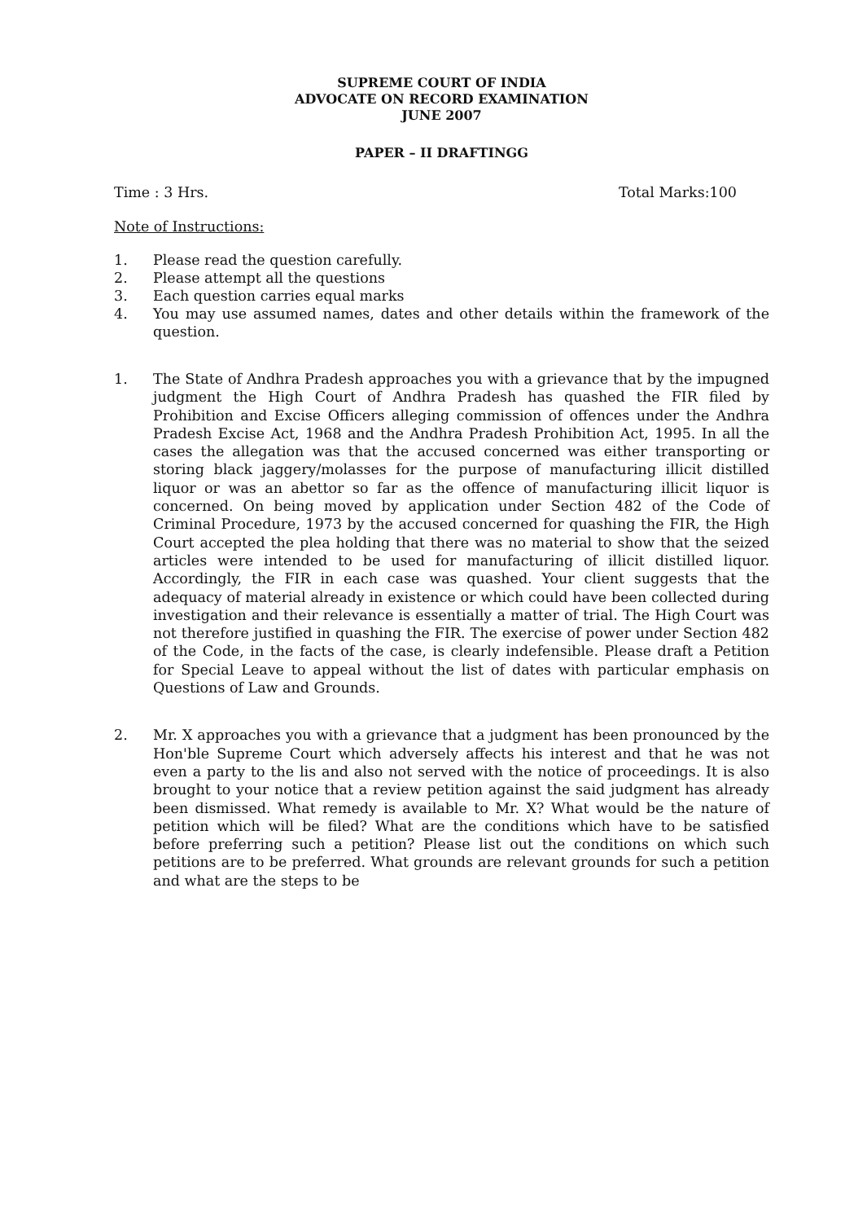SUPREME COURT OF INDIA
ADVOCATE ON RECORD EXAMINATION
JUNE 2007
PAPER – II DRAFTINGG
Time : 3 Hrs. Total Marks:100
Note of Instructions:
1. Please read the question carefully.
2. Please attempt all the questions
3. Each question carries equal marks
4. You may use assumed names, dates and other details within the framework of the question.
1. The State of Andhra Pradesh approaches you with a grievance that by the impugned judgment the High Court of Andhra Pradesh has quashed the FIR filed by Prohibition and Excise Officers alleging commission of offences under the Andhra Pradesh Excise Act, 1968 and the Andhra Pradesh Prohibition Act, 1995. In all the cases the allegation was that the accused concerned was either transporting or storing black jaggery/molasses for the purpose of manufacturing illicit distilled liquor or was an abettor so far as the offence of manufacturing illicit liquor is concerned. On being moved by application under Section 482 of the Code of Criminal Procedure, 1973 by the accused concerned for quashing the FIR, the High Court accepted the plea holding that there was no material to show that the seized articles were intended to be used for manufacturing of illicit distilled liquor. Accordingly, the FIR in each case was quashed. Your client suggests that the adequacy of material already in existence or which could have been collected during investigation and their relevance is essentially a matter of trial. The High Court was not therefore justified in quashing the FIR. The exercise of power under Section 482 of the Code, in the facts of the case, is clearly indefensible. Please draft a Petition for Special Leave to appeal without the list of dates with particular emphasis on Questions of Law and Grounds.
2. Mr. X approaches you with a grievance that a judgment has been pronounced by the Hon'ble Supreme Court which adversely affects his interest and that he was not even a party to the lis and also not served with the notice of proceedings. It is also brought to your notice that a review petition against the said judgment has already been dismissed. What remedy is available to Mr. X? What would be the nature of petition which will be filed? What are the conditions which have to be satisfied before preferring such a petition? Please list out the conditions on which such petitions are to be preferred. What grounds are relevant grounds for such a petition and what are the steps to be